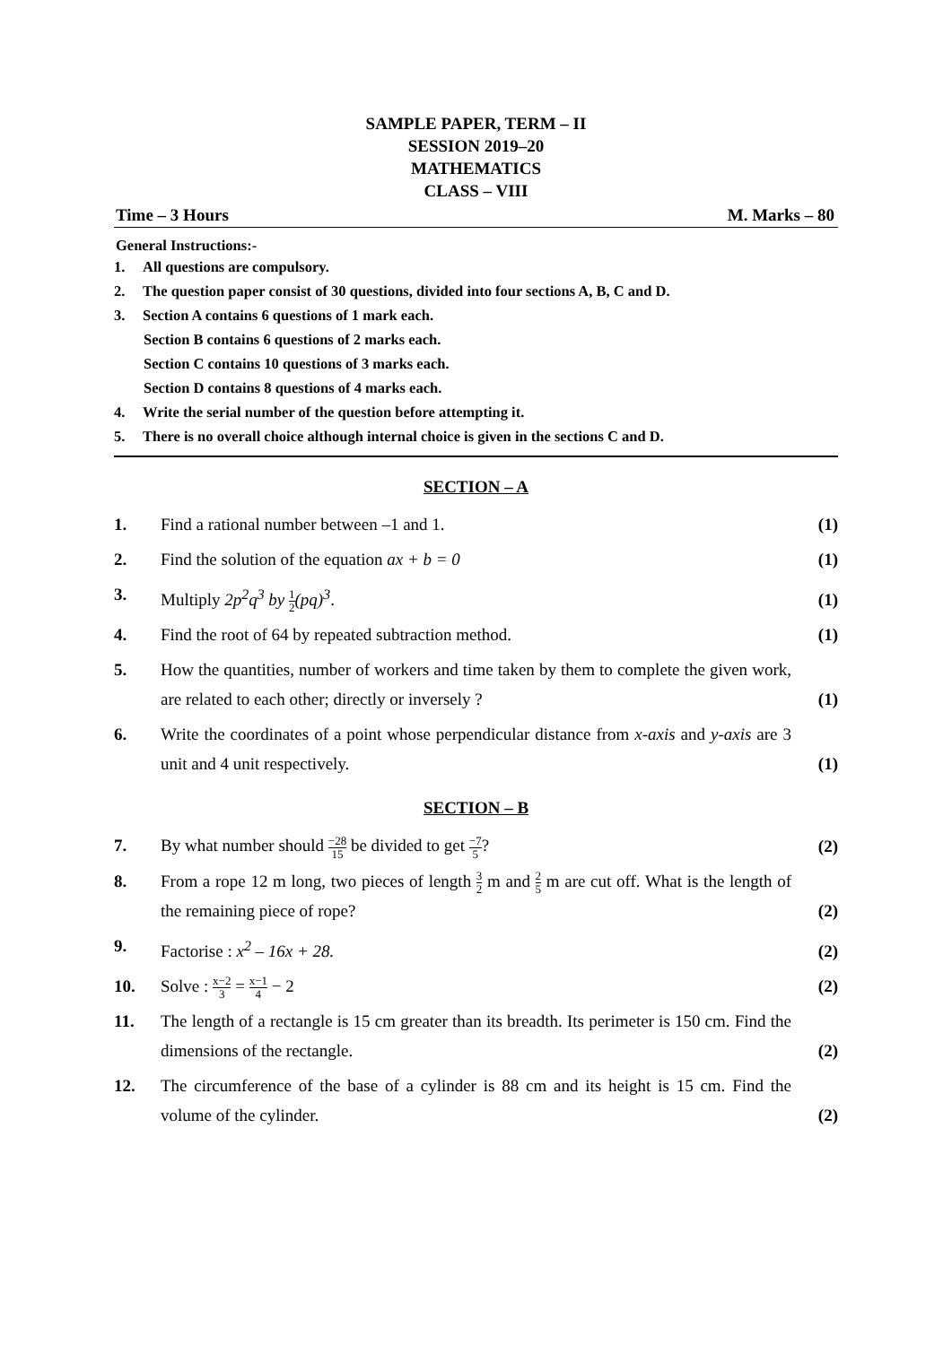SAMPLE PAPER, TERM – II
SESSION 2019–20
MATHEMATICS
CLASS – VIII
Time – 3 Hours M. Marks – 80
General Instructions:-
1. All questions are compulsory.
2. The question paper consist of 30 questions, divided into four sections A, B, C and D.
3. Section A contains 6 questions of 1 mark each.
Section B contains 6 questions of 2 marks each.
Section C contains 10 questions of 3 marks each.
Section D contains 8 questions of 4 marks each.
4. Write the serial number of the question before attempting it.
5. There is no overall choice although internal choice is given in the sections C and D.
SECTION – A
1. Find a rational number between –1 and 1.
(1)
2. Find the solution of the equation ax + b = 0
(1)
3. Multiply 2p<sup>2</sup>q<sup>3</sup> by 1 2(pq)<sup>3</sup>. (1)
4. Find the root of 64 by repeated subtraction method.
(1)
5. How the quantities, number of workers and time taken by them to complete the given work, are related to each other; directly or inversely ?
(1)
6. Write the coordinates of a point whose perpendicular distance from x-axis and y-axis are 3 unit and 4 unit respectively.
(1)
SECTION – B
7. By what number should −28 15 be divided to get −7 5?
(2)
8. From a rope 12 m long, two pieces of length 3 2 m and 2 5 m are cut off. What is the length of the remaining piece of rope?
(2)
9. Factorise : x<sup>2</sup> – 16x + 28. (2)
10. Solve : x−2 3 = x−1 4 − 2 (2)
11. The length of a rectangle is 15 cm greater than its breadth. Its perimeter is 150 cm. Find the dimensions of the rectangle.
(2)
12. The circumference of the base of a cylinder is 88 cm and its height is 15 cm. Find the volume of the cylinder.
(2)